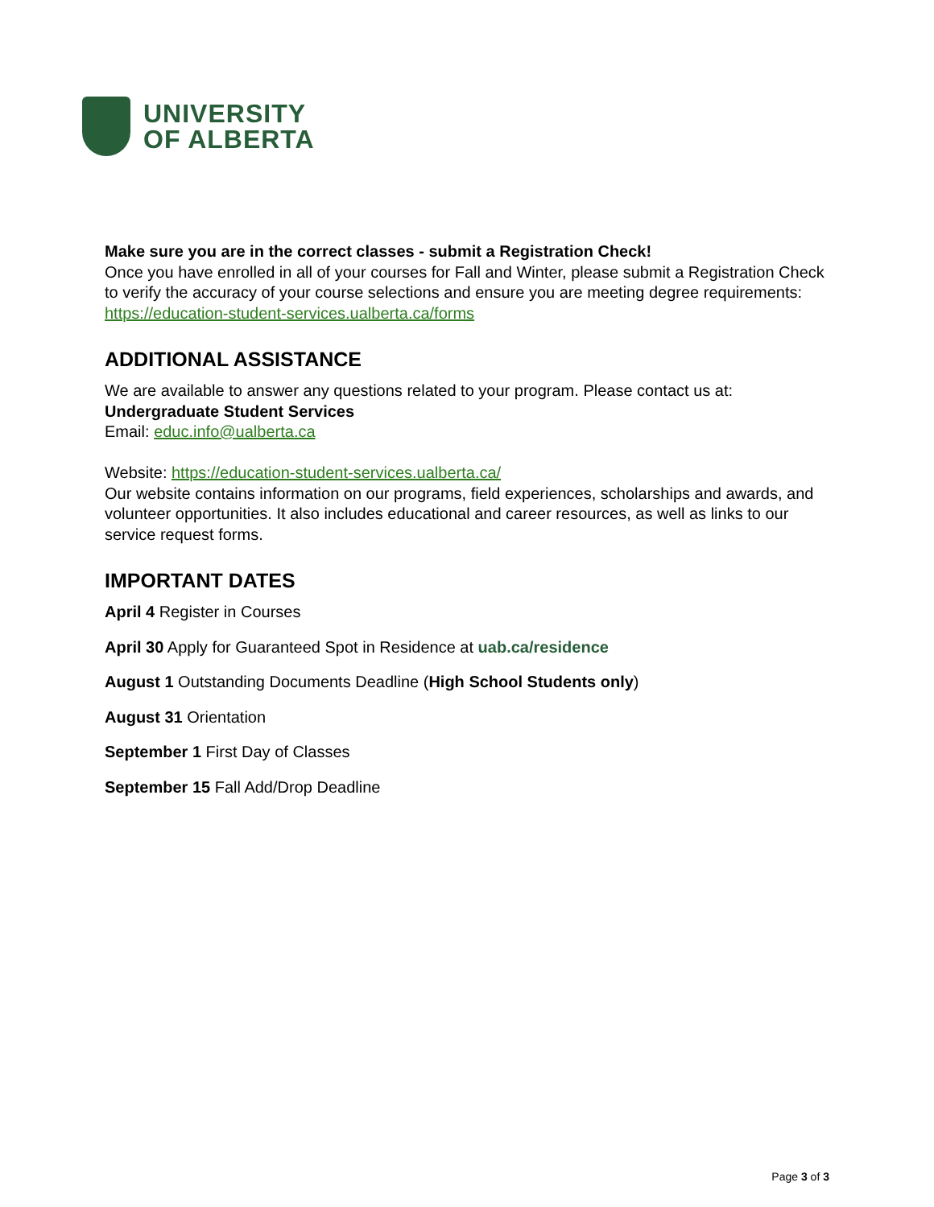UNIVERSITY
OF ALBERTA
Make sure you are in the correct classes - submit a Registration Check!
Once you have enrolled in all of your courses for Fall and Winter, please submit a Registration Check to verify the accuracy of your course selections and ensure you are meeting degree requirements:
https://education-student-services.ualberta.ca/forms
ADDITIONAL ASSISTANCE
We are available to answer any questions related to your program. Please contact us at:
Undergraduate Student Services
Email: educ.info@ualberta.ca
Website: https://education-student-services.ualberta.ca/
Our website contains information on our programs, field experiences, scholarships and awards, and volunteer opportunities. It also includes educational and career resources, as well as links to our service request forms.
IMPORTANT DATES
April 4 Register in Courses
April 30 Apply for Guaranteed Spot in Residence at uab.ca/residence
August 1 Outstanding Documents Deadline (High School Students only)
August 31 Orientation
September 1 First Day of Classes
September 15 Fall Add/Drop Deadline
Page 3 of 3